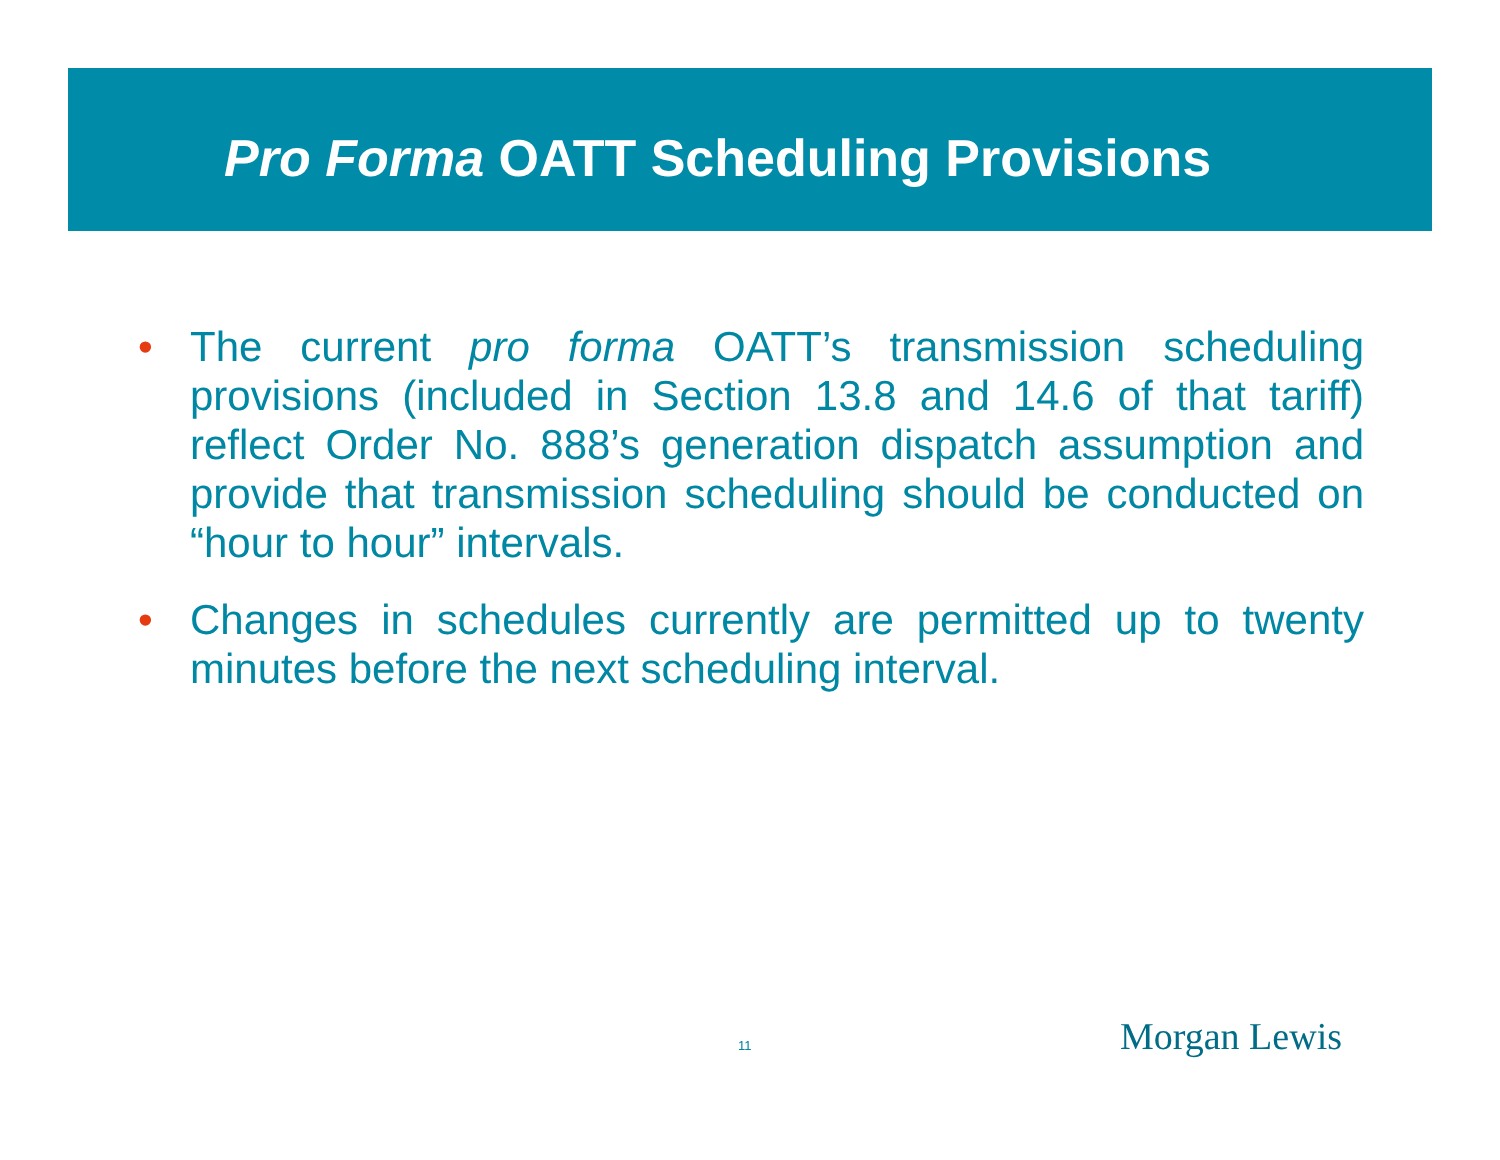Pro Forma OATT Scheduling Provisions
• The current pro forma OATT’s transmission scheduling provisions (included in Section 13.8 and 14.6 of that tariff) reflect Order No. 888’s generation dispatch assumption and provide that transmission scheduling should be conducted on “hour to hour” intervals.
• Changes in schedules currently are permitted up to twenty minutes before the next scheduling interval.
11 Morgan Lewis